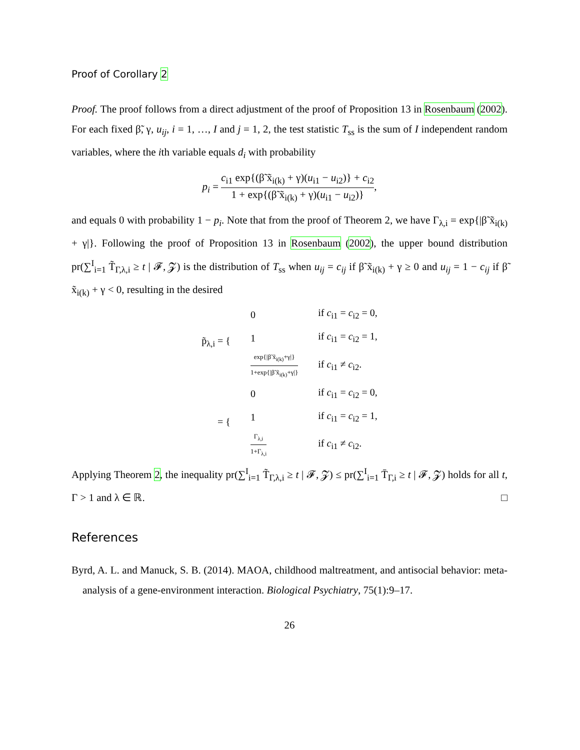Proof of Corollary 2
Proof. The proof follows from a direct adjustment of the proof of Proposition 13 in Rosenbaum (2002). For each fixed β̃, γ, u<sub>ij</sub>, i = 1, …, I and j = 1, 2, the test statistic T<sub>ss</sub> is the sum of I independent random variables, where the ith variable equals d<sub>i</sub> with probability
p<sub>i</sub> = c<sub>i1</sub> exp{(β̃ x̃<sub>i(k)</sub> + γ)(u<sub>i1</sub> − u<sub>i2</sub>)} + c<sub>i2</sub> 1 + exp{(β̃ x̃<sub>i(k)</sub> + γ)(u<sub>i1</sub> − u<sub>i2</sub>)},
and equals 0 with probability 1 − p<sub>i</sub>. Note that from the proof of Theorem 2, we have Γ<sub>λ,i</sub> = exp{|β̃ x̃<sub>i(k)</sub> + γ|}. Following the proof of Proposition 13 in Rosenbaum (2002), the upper bound distribution pr(∑<sup>I</sup><sub>i=1</sub> T̃<sub>Γ,λ,i</sub> ≥ t | 𝓕, 𝓩) is the distribution of T<sub>ss</sub> when u<sub>ij</sub> = c<sub>ij</sub> if β̃ x̃<sub>i(k)</sub> + γ ≥ 0 and u<sub>ij</sub> = 1 − c<sub>ij</sub> if β̃ x̃<sub>i(k)</sub> + γ < 0, resulting in the desired
| p̃<sub>λ,i</sub> = { | 0 | if c<sub>i1</sub> = c<sub>i2</sub> = 0, |
| | 1 | if c<sub>i1</sub> = c<sub>i2</sub> = 1, |
| | exp{/β̃ x̃<sub>i(k)</sub>+γ/} 1+exp{/β̃ x̃<sub>i(k)</sub>+γ/} | if c<sub>i1</sub> ≠ c<sub>i2</sub>. |
| = { | 0 | if c<sub>i1</sub> = c<sub>i2</sub> = 0, |
| | 1 | if c<sub>i1</sub> = c<sub>i2</sub> = 1, |
| | Γ<sub>λ,i</sub> 1+Γ<sub>λ,i</sub> | if c<sub>i1</sub> ≠ c<sub>i2</sub>. |
Applying Theorem 2, the inequality pr(∑<sup>I</sup><sub>i=1</sub> T̃<sub>Γ,λ,i</sub> ≥ t | 𝓕, 𝓩) ≤ pr(∑<sup>I</sup><sub>i=1</sub> T̄<sub>Γ,i</sub> ≥ t | 𝓕, 𝓩) holds for all t, Γ > 1 and λ ∈ ℝ. □
References
Byrd, A. L. and Manuck, S. B. (2014). MAOA, childhood maltreatment, and antisocial behavior: meta-analysis of a gene-environment interaction. Biological Psychiatry, 75(1):9–17.
26